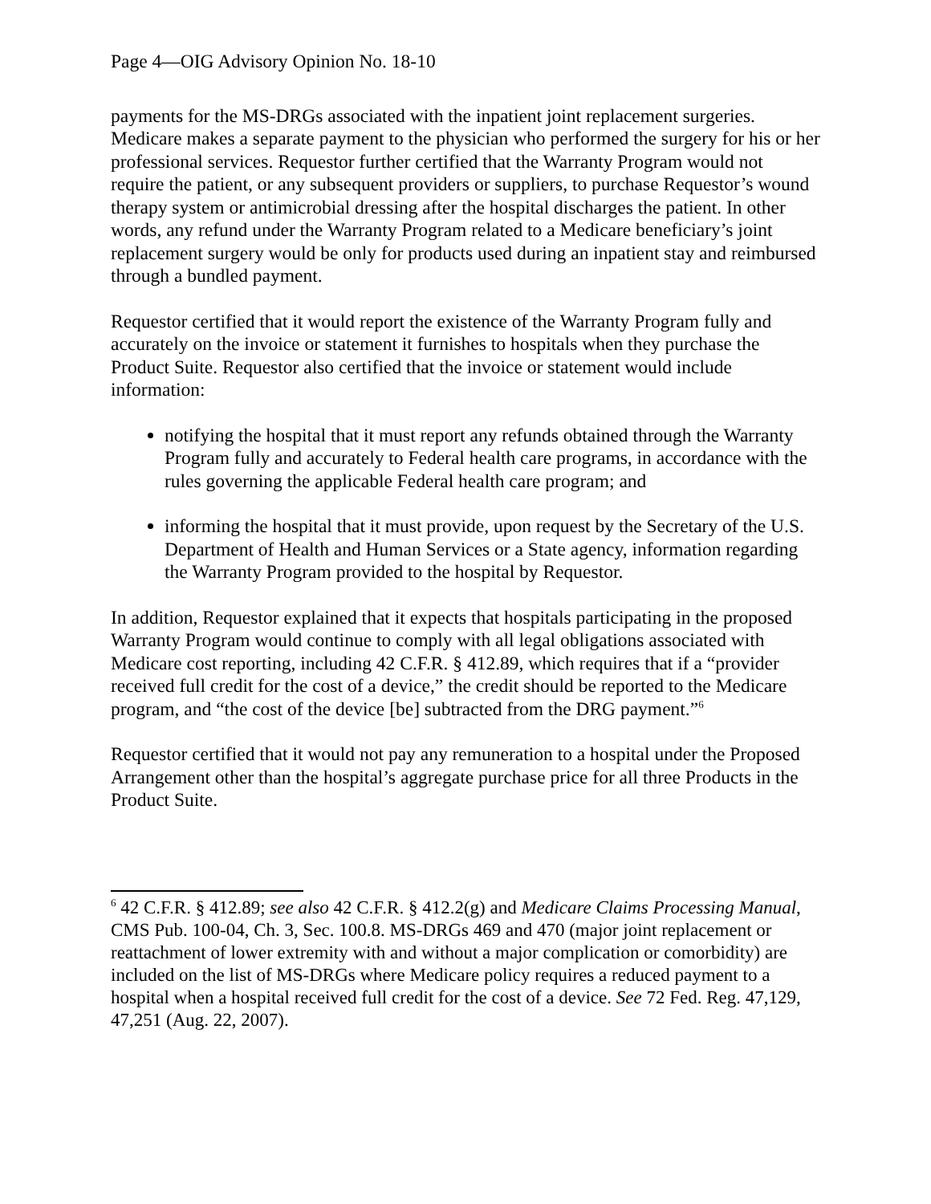Page 4—OIG Advisory Opinion No. 18-10
payments for the MS-DRGs associated with the inpatient joint replacement surgeries. Medicare makes a separate payment to the physician who performed the surgery for his or her professional services. Requestor further certified that the Warranty Program would not require the patient, or any subsequent providers or suppliers, to purchase Requestor’s wound therapy system or antimicrobial dressing after the hospital discharges the patient. In other words, any refund under the Warranty Program related to a Medicare beneficiary’s joint replacement surgery would be only for products used during an inpatient stay and reimbursed through a bundled payment.
Requestor certified that it would report the existence of the Warranty Program fully and accurately on the invoice or statement it furnishes to hospitals when they purchase the Product Suite. Requestor also certified that the invoice or statement would include information:
notifying the hospital that it must report any refunds obtained through the Warranty Program fully and accurately to Federal health care programs, in accordance with the rules governing the applicable Federal health care program; and
informing the hospital that it must provide, upon request by the Secretary of the U.S. Department of Health and Human Services or a State agency, information regarding the Warranty Program provided to the hospital by Requestor.
In addition, Requestor explained that it expects that hospitals participating in the proposed Warranty Program would continue to comply with all legal obligations associated with Medicare cost reporting, including 42 C.F.R. § 412.89, which requires that if a “provider received full credit for the cost of a device,” the credit should be reported to the Medicare program, and “the cost of the device [be] subtracted from the DRG payment.”<sup>6</sup>
Requestor certified that it would not pay any remuneration to a hospital under the Proposed Arrangement other than the hospital’s aggregate purchase price for all three Products in the Product Suite.
<sup>6</sup> 42 C.F.R. § 412.89; see also 42 C.F.R. § 412.2(g) and Medicare Claims Processing Manual, CMS Pub. 100-04, Ch. 3, Sec. 100.8. MS-DRGs 469 and 470 (major joint replacement or reattachment of lower extremity with and without a major complication or comorbidity) are included on the list of MS-DRGs where Medicare policy requires a reduced payment to a hospital when a hospital received full credit for the cost of a device. See 72 Fed. Reg. 47,129, 47,251 (Aug. 22, 2007).